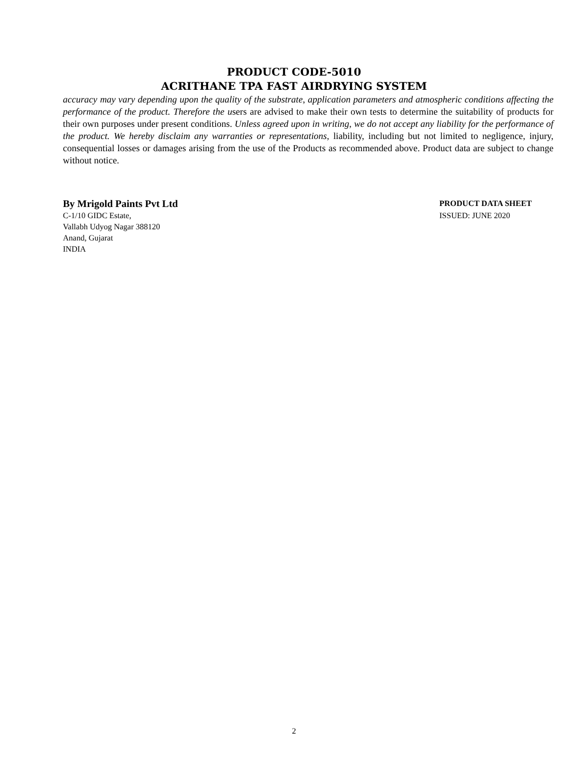PRODUCT CODE-5010
ACRITHANE TPA FAST AIRDRYING SYSTEM
accuracy may vary depending upon the quality of the substrate, application parameters and atmospheric conditions affecting the performance of the product. Therefore the users are advised to make their own tests to determine the suitability of products for their own purposes under present conditions. Unless agreed upon in writing, we do not accept any liability for the performance of the product. We hereby disclaim any warranties or representations, liability, including but not limited to negligence, injury, consequential losses or damages arising from the use of the Products as recommended above. Product data are subject to change without notice.
By Mrigold Paints Pvt Ltd
C-1/10 GIDC Estate,
Vallabh Udyog Nagar 388120
Anand, Gujarat
INDIA
PRODUCT DATA SHEET
ISSUED: JUNE 2020
2